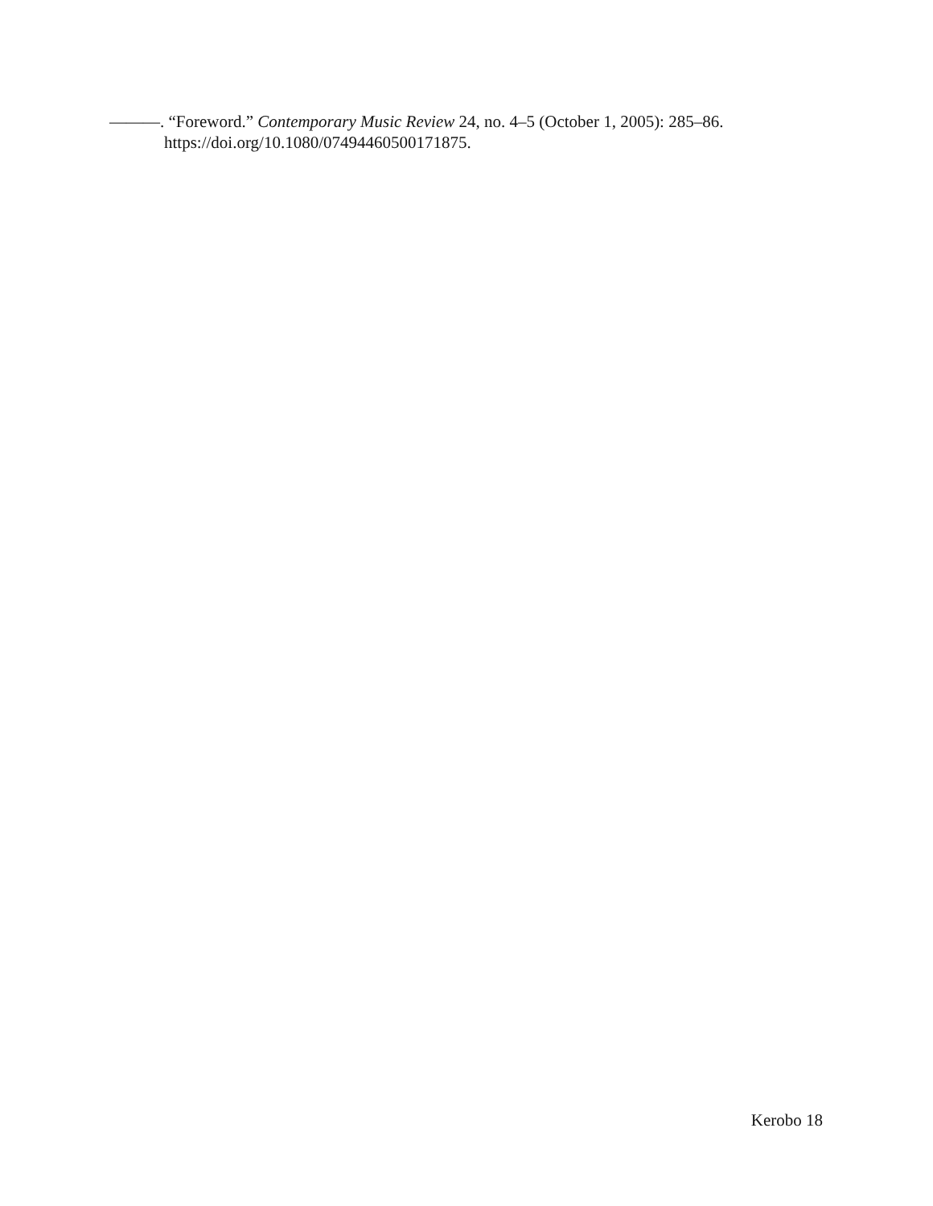———. “Foreword.” Contemporary Music Review 24, no. 4–5 (October 1, 2005): 285–86. https://doi.org/10.1080/07494460500171875.
Kerobo 18